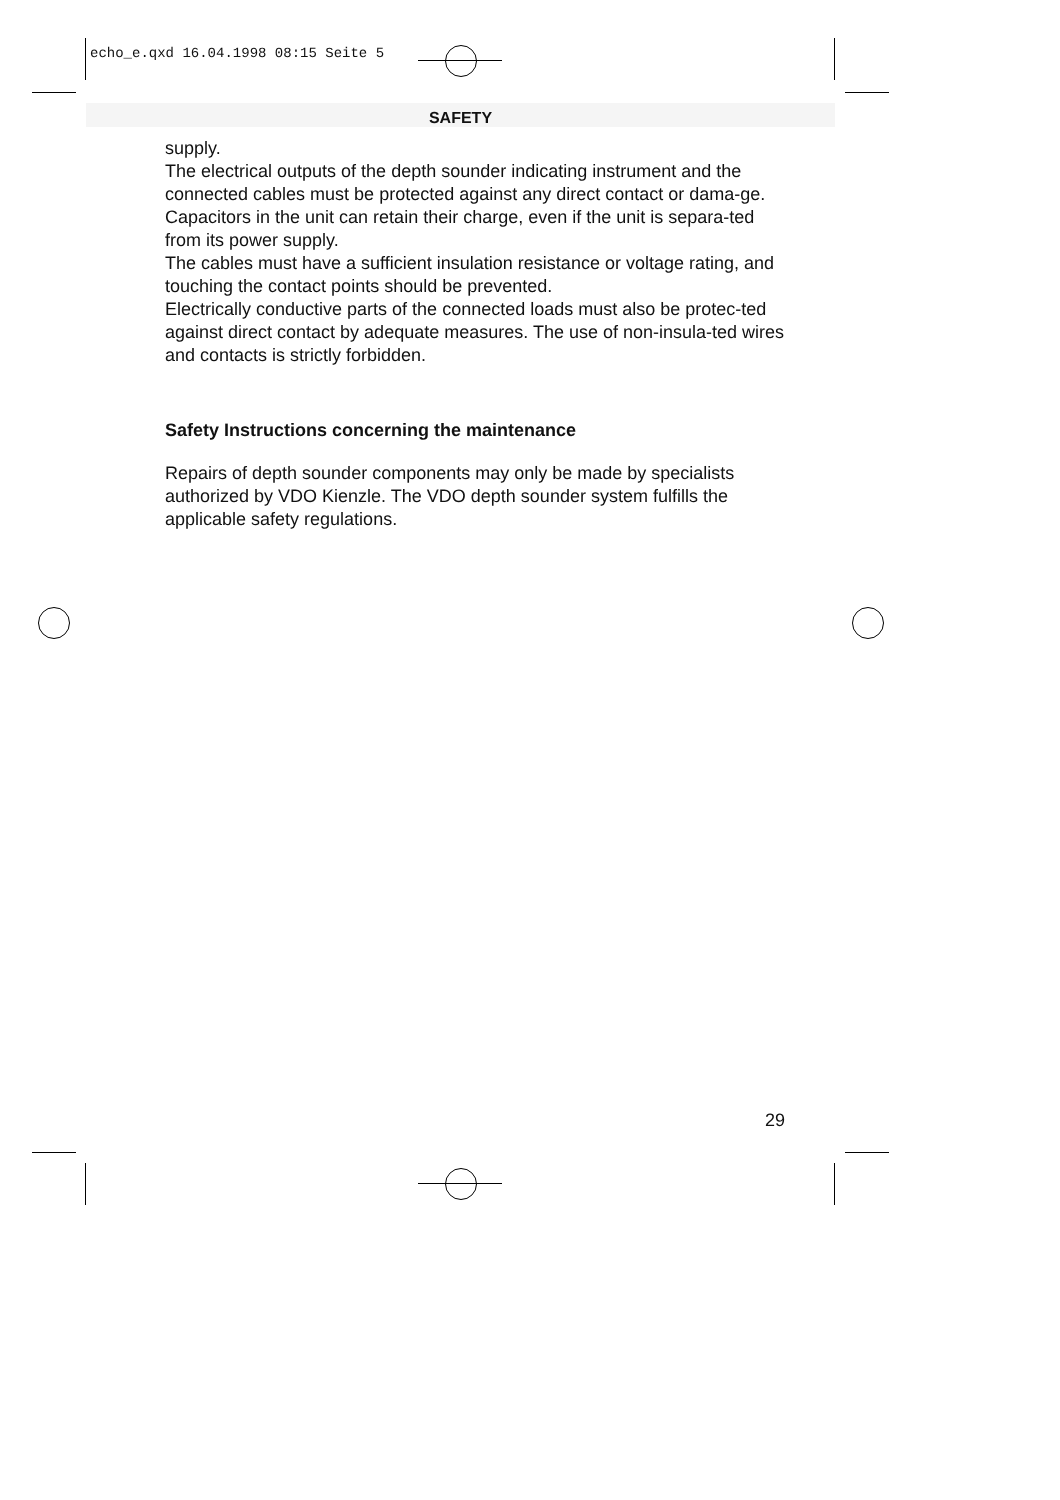echo_e.qxd 16.04.1998 08:15 Seite 5
SAFETY
supply.
The electrical outputs of the depth sounder indicating instrument and the connected cables must be protected against any direct contact or dama-ge.
Capacitors in the unit can retain their charge, even if the unit is separa-ted from its power supply.
The cables must have a sufficient insulation resistance or voltage rating, and touching the contact points should be prevented.
Electrically conductive parts of the connected loads must also be protec-ted against direct contact by adequate measures. The use of non-insula-ted wires and contacts is strictly forbidden.
Safety Instructions concerning the maintenance
Repairs of depth sounder components may only be made by specialists authorized by VDO Kienzle. The VDO depth sounder system fulfills the applicable safety regulations.
29